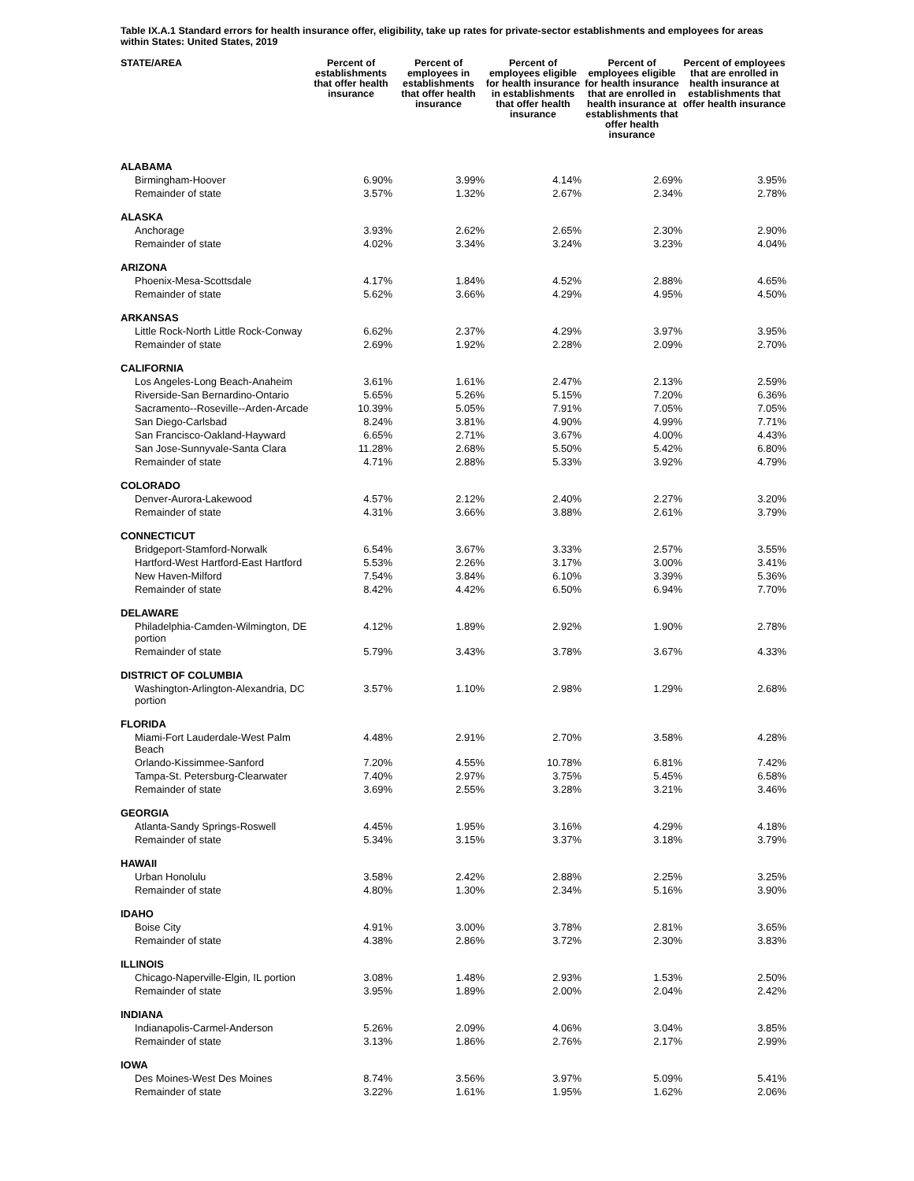Table IX.A.1 Standard errors for health insurance offer, eligibility, take up rates for private-sector establishments and employees for areas within States: United States, 2019
| STATE/AREA | Percent of establishments that offer health insurance | Percent of employees in establishments that offer health insurance | Percent of employees eligible for health insurance in establishments that offer health insurance | Percent of employees eligible for health insurance that are enrolled in health insurance at establishments that offer health insurance | Percent of employees that are enrolled in health insurance at establishments that offer health insurance |
| --- | --- | --- | --- | --- | --- |
| ALABAMA | | | | | |
| Birmingham-Hoover | 6.90% | 3.99% | 4.14% | 2.69% | 3.95% |
| Remainder of state | 3.57% | 1.32% | 2.67% | 2.34% | 2.78% |
| ALASKA | | | | | |
| Anchorage | 3.93% | 2.62% | 2.65% | 2.30% | 2.90% |
| Remainder of state | 4.02% | 3.34% | 3.24% | 3.23% | 4.04% |
| ARIZONA | | | | | |
| Phoenix-Mesa-Scottsdale | 4.17% | 1.84% | 4.52% | 2.88% | 4.65% |
| Remainder of state | 5.62% | 3.66% | 4.29% | 4.95% | 4.50% |
| ARKANSAS | | | | | |
| Little Rock-North Little Rock-Conway | 6.62% | 2.37% | 4.29% | 3.97% | 3.95% |
| Remainder of state | 2.69% | 1.92% | 2.28% | 2.09% | 2.70% |
| CALIFORNIA | | | | | |
| Los Angeles-Long Beach-Anaheim | 3.61% | 1.61% | 2.47% | 2.13% | 2.59% |
| Riverside-San Bernardino-Ontario | 5.65% | 5.26% | 5.15% | 7.20% | 6.36% |
| Sacramento--Roseville--Arden-Arcade | 10.39% | 5.05% | 7.91% | 7.05% | 7.05% |
| San Diego-Carlsbad | 8.24% | 3.81% | 4.90% | 4.99% | 7.71% |
| San Francisco-Oakland-Hayward | 6.65% | 2.71% | 3.67% | 4.00% | 4.43% |
| San Jose-Sunnyvale-Santa Clara | 11.28% | 2.68% | 5.50% | 5.42% | 6.80% |
| Remainder of state | 4.71% | 2.88% | 5.33% | 3.92% | 4.79% |
| COLORADO | | | | | |
| Denver-Aurora-Lakewood | 4.57% | 2.12% | 2.40% | 2.27% | 3.20% |
| Remainder of state | 4.31% | 3.66% | 3.88% | 2.61% | 3.79% |
| CONNECTICUT | | | | | |
| Bridgeport-Stamford-Norwalk | 6.54% | 3.67% | 3.33% | 2.57% | 3.55% |
| Hartford-West Hartford-East Hartford | 5.53% | 2.26% | 3.17% | 3.00% | 3.41% |
| New Haven-Milford | 7.54% | 3.84% | 6.10% | 3.39% | 5.36% |
| Remainder of state | 8.42% | 4.42% | 6.50% | 6.94% | 7.70% |
| DELAWARE | | | | | |
| Philadelphia-Camden-Wilmington, DE portion | 4.12% | 1.89% | 2.92% | 1.90% | 2.78% |
| Remainder of state | 5.79% | 3.43% | 3.78% | 3.67% | 4.33% |
| DISTRICT OF COLUMBIA | | | | | |
| Washington-Arlington-Alexandria, DC portion | 3.57% | 1.10% | 2.98% | 1.29% | 2.68% |
| FLORIDA | | | | | |
| Miami-Fort Lauderdale-West Palm Beach | 4.48% | 2.91% | 2.70% | 3.58% | 4.28% |
| Orlando-Kissimmee-Sanford | 7.20% | 4.55% | 10.78% | 6.81% | 7.42% |
| Tampa-St. Petersburg-Clearwater | 7.40% | 2.97% | 3.75% | 5.45% | 6.58% |
| Remainder of state | 3.69% | 2.55% | 3.28% | 3.21% | 3.46% |
| GEORGIA | | | | | |
| Atlanta-Sandy Springs-Roswell | 4.45% | 1.95% | 3.16% | 4.29% | 4.18% |
| Remainder of state | 5.34% | 3.15% | 3.37% | 3.18% | 3.79% |
| HAWAII | | | | | |
| Urban Honolulu | 3.58% | 2.42% | 2.88% | 2.25% | 3.25% |
| Remainder of state | 4.80% | 1.30% | 2.34% | 5.16% | 3.90% |
| IDAHO | | | | | |
| Boise City | 4.91% | 3.00% | 3.78% | 2.81% | 3.65% |
| Remainder of state | 4.38% | 2.86% | 3.72% | 2.30% | 3.83% |
| ILLINOIS | | | | | |
| Chicago-Naperville-Elgin, IL portion | 3.08% | 1.48% | 2.93% | 1.53% | 2.50% |
| Remainder of state | 3.95% | 1.89% | 2.00% | 2.04% | 2.42% |
| INDIANA | | | | | |
| Indianapolis-Carmel-Anderson | 5.26% | 2.09% | 4.06% | 3.04% | 3.85% |
| Remainder of state | 3.13% | 1.86% | 2.76% | 2.17% | 2.99% |
| IOWA | | | | | |
| Des Moines-West Des Moines | 8.74% | 3.56% | 3.97% | 5.09% | 5.41% |
| Remainder of state | 3.22% | 1.61% | 1.95% | 1.62% | 2.06% |